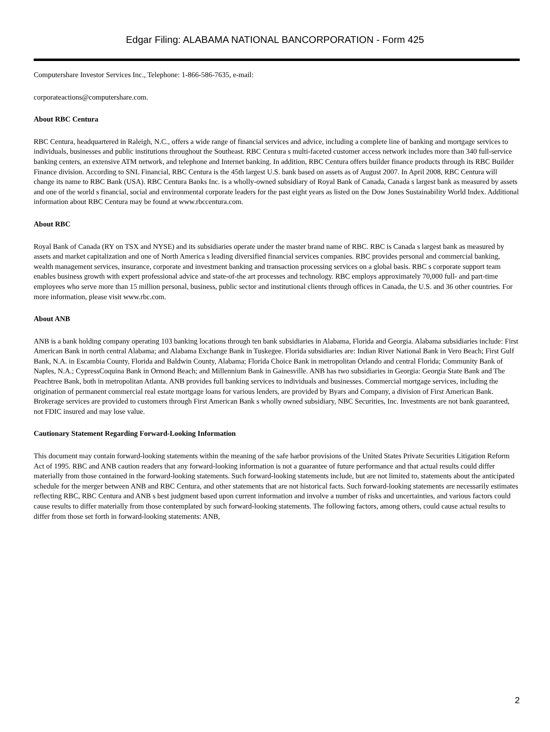Edgar Filing: ALABAMA NATIONAL BANCORPORATION - Form 425
Computershare Investor Services Inc., Telephone: 1-866-586-7635, e-mail:
corporateactions@computershare.com.
About RBC Centura
RBC Centura, headquartered in Raleigh, N.C., offers a wide range of financial services and advice, including a complete line of banking and mortgage services to individuals, businesses and public institutions throughout the Southeast. RBC Centura s multi-faceted customer access network includes more than 340 full-service banking centers, an extensive ATM network, and telephone and Internet banking. In addition, RBC Centura offers builder finance products through its RBC Builder Finance division. According to SNL Financial, RBC Centura is the 45th largest U.S. bank based on assets as of August 2007. In April 2008, RBC Centura will change its name to RBC Bank (USA). RBC Centura Banks Inc. is a wholly-owned subsidiary of Royal Bank of Canada, Canada s largest bank as measured by assets and one of the world s financial, social and environmental corporate leaders for the past eight years as listed on the Dow Jones Sustainability World Index. Additional information about RBC Centura may be found at www.rbccentura.com.
About RBC
Royal Bank of Canada (RY on TSX and NYSE) and its subsidiaries operate under the master brand name of RBC. RBC is Canada s largest bank as measured by assets and market capitalization and one of North America s leading diversified financial services companies. RBC provides personal and commercial banking, wealth management services, insurance, corporate and investment banking and transaction processing services on a global basis. RBC s corporate support team enables business growth with expert professional advice and state-of-the art processes and technology. RBC employs approximately 70,000 full- and part-time employees who serve more than 15 million personal, business, public sector and institutional clients through offices in Canada, the U.S. and 36 other countries. For more information, please visit www.rbc.com.
About ANB
ANB is a bank holding company operating 103 banking locations through ten bank subsidiaries in Alabama, Florida and Georgia. Alabama subsidiaries include: First American Bank in north central Alabama; and Alabama Exchange Bank in Tuskegee. Florida subsidiaries are: Indian River National Bank in Vero Beach; First Gulf Bank, N.A. in Escambia County, Florida and Baldwin County, Alabama; Florida Choice Bank in metropolitan Orlando and central Florida; Community Bank of Naples, N.A.; CypressCoquina Bank in Ormond Beach; and Millennium Bank in Gainesville. ANB has two subsidiaries in Georgia: Georgia State Bank and The Peachtree Bank, both in metropolitan Atlanta. ANB provides full banking services to individuals and businesses. Commercial mortgage services, including the origination of permanent commercial real estate mortgage loans for various lenders, are provided by Byars and Company, a division of First American Bank. Brokerage services are provided to customers through First American Bank s wholly owned subsidiary, NBC Securities, Inc. Investments are not bank guaranteed, not FDIC insured and may lose value.
Cautionary Statement Regarding Forward-Looking Information
This document may contain forward-looking statements within the meaning of the safe harbor provisions of the United States Private Securities Litigation Reform Act of 1995. RBC and ANB caution readers that any forward-looking information is not a guarantee of future performance and that actual results could differ materially from those contained in the forward-looking statements. Such forward-looking statements include, but are not limited to, statements about the anticipated schedule for the merger between ANB and RBC Centura, and other statements that are not historical facts. Such forward-looking statements are necessarily estimates reflecting RBC, RBC Centura and ANB s best judgment based upon current information and involve a number of risks and uncertainties, and various factors could cause results to differ materially from those contemplated by such forward-looking statements. The following factors, among others, could cause actual results to differ from those set forth in forward-looking statements: ANB,
2